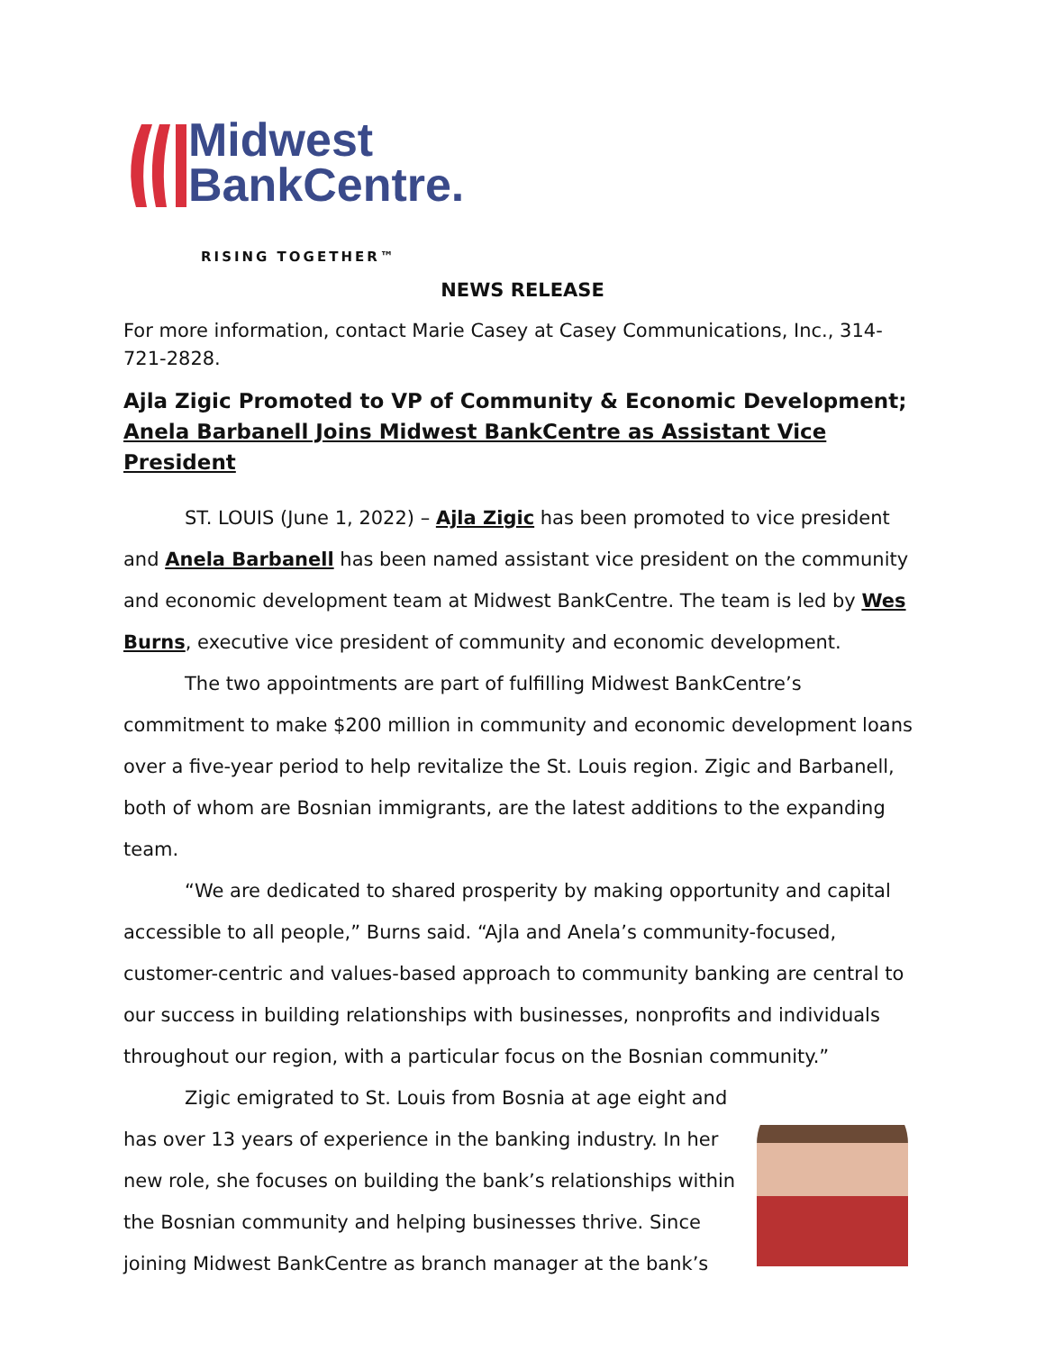Midwest
BankCentre.
RISING TOGETHER™
NEWS RELEASE
For more information, contact Marie Casey at Casey Communications, Inc., 314-721-2828.
Ajla Zigic Promoted to VP of Community & Economic Development;
Anela Barbanell Joins Midwest BankCentre as Assistant Vice President
ST. LOUIS (June 1, 2022) – Ajla Zigic has been promoted to vice president and Anela Barbanell has been named assistant vice president on the community and economic development team at Midwest BankCentre. The team is led by Wes Burns, executive vice president of community and economic development.
The two appointments are part of fulfilling Midwest BankCentre’s commitment to make $200 million in community and economic development loans over a five-year period to help revitalize the St. Louis region. Zigic and Barbanell, both of whom are Bosnian immigrants, are the latest additions to the expanding team.
“We are dedicated to shared prosperity by making opportunity and capital accessible to all people,” Burns said. “Ajla and Anela’s community-focused, customer-centric and values-based approach to community banking are central to our success in building relationships with businesses, nonprofits and individuals throughout our region, with a particular focus on the Bosnian community.”
Zigic emigrated to St. Louis from Bosnia at age eight and has over 13 years of experience in the banking industry. In her new role, she focuses on building the bank’s relationships within the Bosnian community and helping businesses thrive. Since joining Midwest BankCentre as branch manager at the bank’s